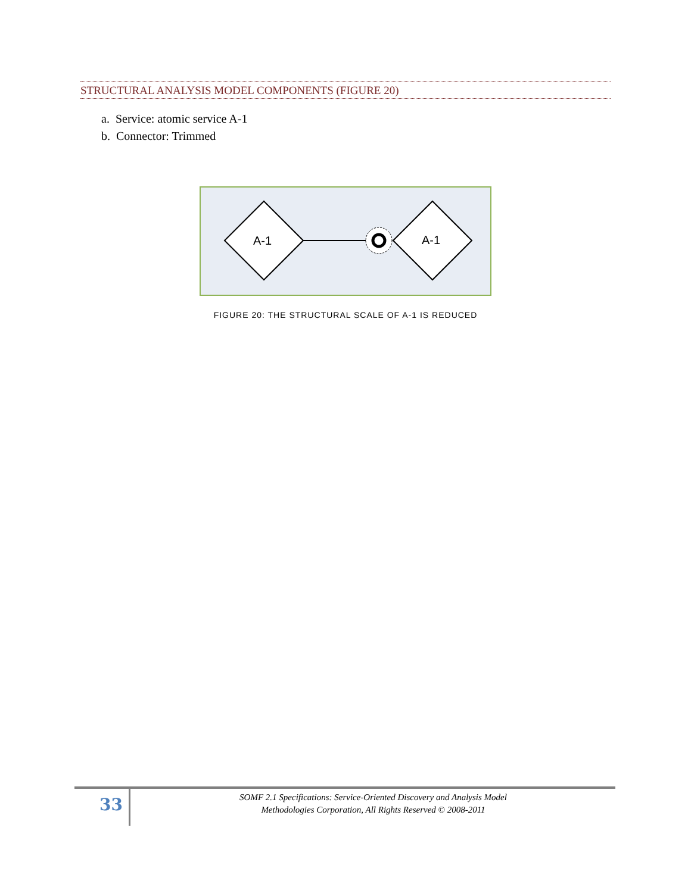STRUCTURAL ANALYSIS MODEL COMPONENTS (FIGURE 20)
a. Service: atomic service A-1
b. Connector: Trimmed
A-1
A-1
FIGURE 20: THE STRUCTURAL SCALE OF A-1 IS REDUCED
33
SOMF 2.1 Specifications: Service-Oriented Discovery and Analysis Model
Methodologies Corporation, All Rights Reserved © 2008-2011